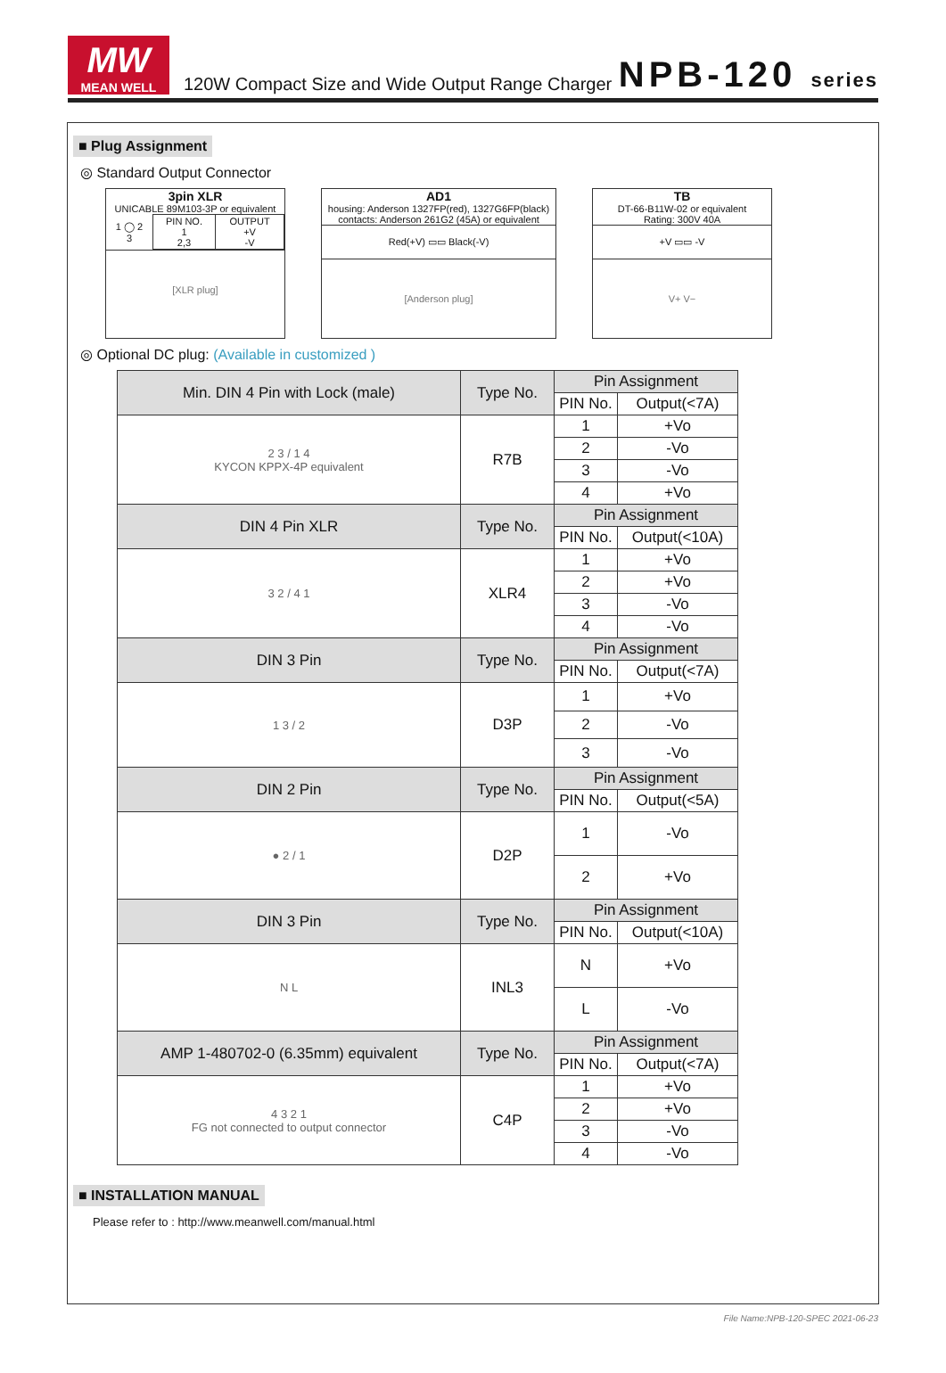MW
MEAN WELL
120W Compact Size and Wide Output Range Charger
NPB-120 series
■ Plug Assignment
◎ Standard Output Connector
3pin XLR
UNICABLE 89M103-3P or equivalent
| 1 ◯ 2 3 | PIN NO. 1 2,3 | OUTPUT +V -V |
[XLR plug]
AD1
housing: Anderson 1327FP(red), 1327G6FP(black)
contacts: Anderson 261G2 (45A) or equivalent
Red(+V) ▭▭ Black(-V)
[Anderson plug]
TB
DT-66-B11W-02 or equivalent
Rating: 300V 40A
+V ▭▭ -V
V+ V−
◎ Optional DC plug: (Available in customized )
| Min. DIN 4 Pin with Lock (male) | Type No. | Pin Assignment | |
| | | PIN No. | Output(<7A) |
| 2 3 / 1 4 KYCON KPPX-4P equivalent | R7B | 1 | +Vo |
| | | 2 | -Vo |
| | | 3 | -Vo |
| | | 4 | +Vo |
| DIN 4 Pin XLR | Type No. | Pin Assignment | |
| | | PIN No. | Output(<10A) |
| 3 2 / 4 1 | XLR4 | 1 | +Vo |
| | | 2 | +Vo |
| | | 3 | -Vo |
| | | 4 | -Vo |
| DIN 3 Pin | Type No. | Pin Assignment | |
| | | PIN No. | Output(<7A) |
| 1 3 / 2 | D3P | 1 | +Vo |
| | | 2 | -Vo |
| | | 3 | -Vo |
| DIN 2 Pin | Type No. | Pin Assignment | |
| | | PIN No. | Output(<5A) |
| ● 2 / 1 | D2P | 1 | -Vo |
| | | 2 | +Vo |
| DIN 3 Pin | Type No. | Pin Assignment | |
| | | PIN No. | Output(<10A) |
| N L | INL3 | N | +Vo |
| | | L | -Vo |
| AMP 1-480702-0 (6.35mm) equivalent | Type No. | Pin Assignment | |
| | | PIN No. | Output(<7A) |
| 4 3 2 1 FG not connected to output connector | C4P | 1 | +Vo |
| | | 2 | +Vo |
| | | 3 | -Vo |
| | | 4 | -Vo |
■ INSTALLATION MANUAL
Please refer to : http://www.meanwell.com/manual.html
File Name:NPB-120-SPEC 2021-06-23